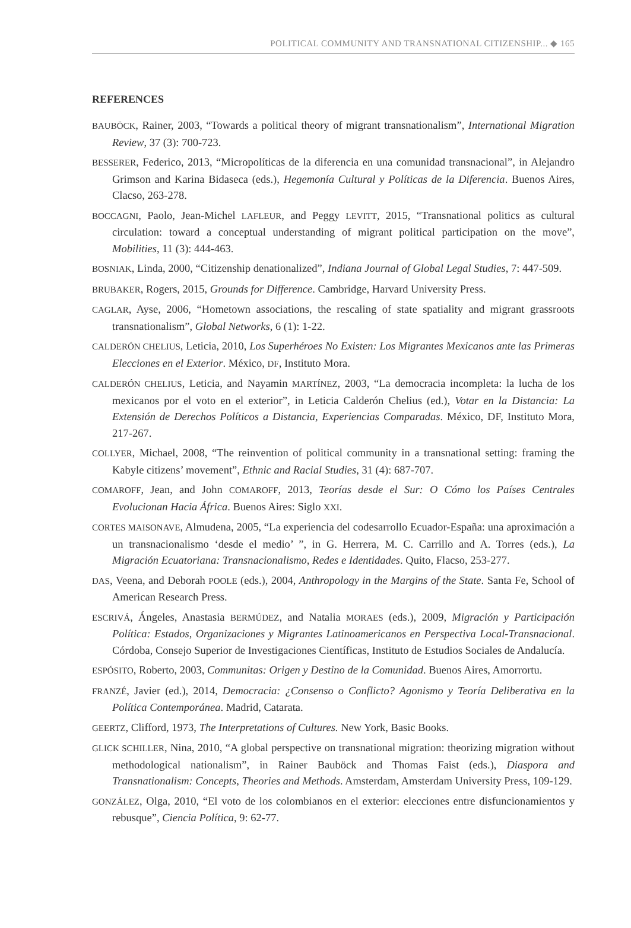POLITICAL COMMUNITY AND TRANSNATIONAL CITIZENSHIP... ◆ 165
REFERENCES
BAUBÖCK, Rainer, 2003, “Towards a political theory of migrant transnationalism”, International Migration Review, 37 (3): 700-723.
BESSERER, Federico, 2013, “Micropolíticas de la diferencia en una comunidad transnacional”, in Alejandro Grimson and Karina Bidaseca (eds.), Hegemonía Cultural y Políticas de la Diferencia. Buenos Aires, Clacso, 263-278.
BOCCAGNI, Paolo, Jean-Michel LAFLEUR, and Peggy LEVITT, 2015, “Transnational politics as cultural circulation: toward a conceptual understanding of migrant political participation on the move”, Mobilities, 11 (3): 444-463.
BOSNIAK, Linda, 2000, “Citizenship denationalized”, Indiana Journal of Global Legal Studies, 7: 447-509.
BRUBAKER, Rogers, 2015, Grounds for Difference. Cambridge, Harvard University Press.
CAGLAR, Ayse, 2006, “Hometown associations, the rescaling of state spatiality and migrant grassroots transnationalism”, Global Networks, 6 (1): 1-22.
CALDERÓN CHELIUS, Leticia, 2010, Los Superhéroes No Existen: Los Migrantes Mexicanos ante las Primeras Elecciones en el Exterior. México, DF, Instituto Mora.
CALDERÓN CHELIUS, Leticia, and Nayamin MARTÍNEZ, 2003, “La democracia incompleta: la lucha de los mexicanos por el voto en el exterior”, in Leticia Calderón Chelius (ed.), Votar en la Distancia: La Extensión de Derechos Políticos a Distancia, Experiencias Comparadas. México, DF, Instituto Mora, 217-267.
COLLYER, Michael, 2008, “The reinvention of political community in a transnational setting: framing the Kabyle citizens’ movement”, Ethnic and Racial Studies, 31 (4): 687-707.
COMAROFF, Jean, and John COMAROFF, 2013, Teorías desde el Sur: O Cómo los Países Centrales Evolucionan Hacia África. Buenos Aires: Siglo XXI.
CORTES MAISONAVE, Almudena, 2005, “La experiencia del codesarrollo Ecuador-España: una aproximación a un transnacionalismo ‘desde el medio’ ”, in G. Herrera, M. C. Carrillo and A. Torres (eds.), La Migración Ecuatoriana: Transnacionalismo, Redes e Identidades. Quito, Flacso, 253-277.
DAS, Veena, and Deborah POOLE (eds.), 2004, Anthropology in the Margins of the State. Santa Fe, School of American Research Press.
ESCRIVÁ, Ángeles, Anastasia BERMÚDEZ, and Natalia MORAES (eds.), 2009, Migración y Participación Política: Estados, Organizaciones y Migrantes Latinoamericanos en Perspectiva Local-Transnacional. Córdoba, Consejo Superior de Investigaciones Científicas, Instituto de Estudios Sociales de Andalucía.
ESPÓSITO, Roberto, 2003, Communitas: Origen y Destino de la Comunidad. Buenos Aires, Amorrortu.
FRANZÉ, Javier (ed.), 2014, Democracia: ¿Consenso o Conflicto? Agonismo y Teoría Deliberativa en la Política Contemporánea. Madrid, Catarata.
GEERTZ, Clifford, 1973, The Interpretations of Cultures. New York, Basic Books.
GLICK SCHILLER, Nina, 2010, “A global perspective on transnational migration: theorizing migration without methodological nationalism”, in Rainer Bauböck and Thomas Faist (eds.), Diaspora and Transnationalism: Concepts, Theories and Methods. Amsterdam, Amsterdam University Press, 109-129.
GONZÁLEZ, Olga, 2010, “El voto de los colombianos en el exterior: elecciones entre disfuncionamientos y rebusque”, Ciencia Política, 9: 62-77.